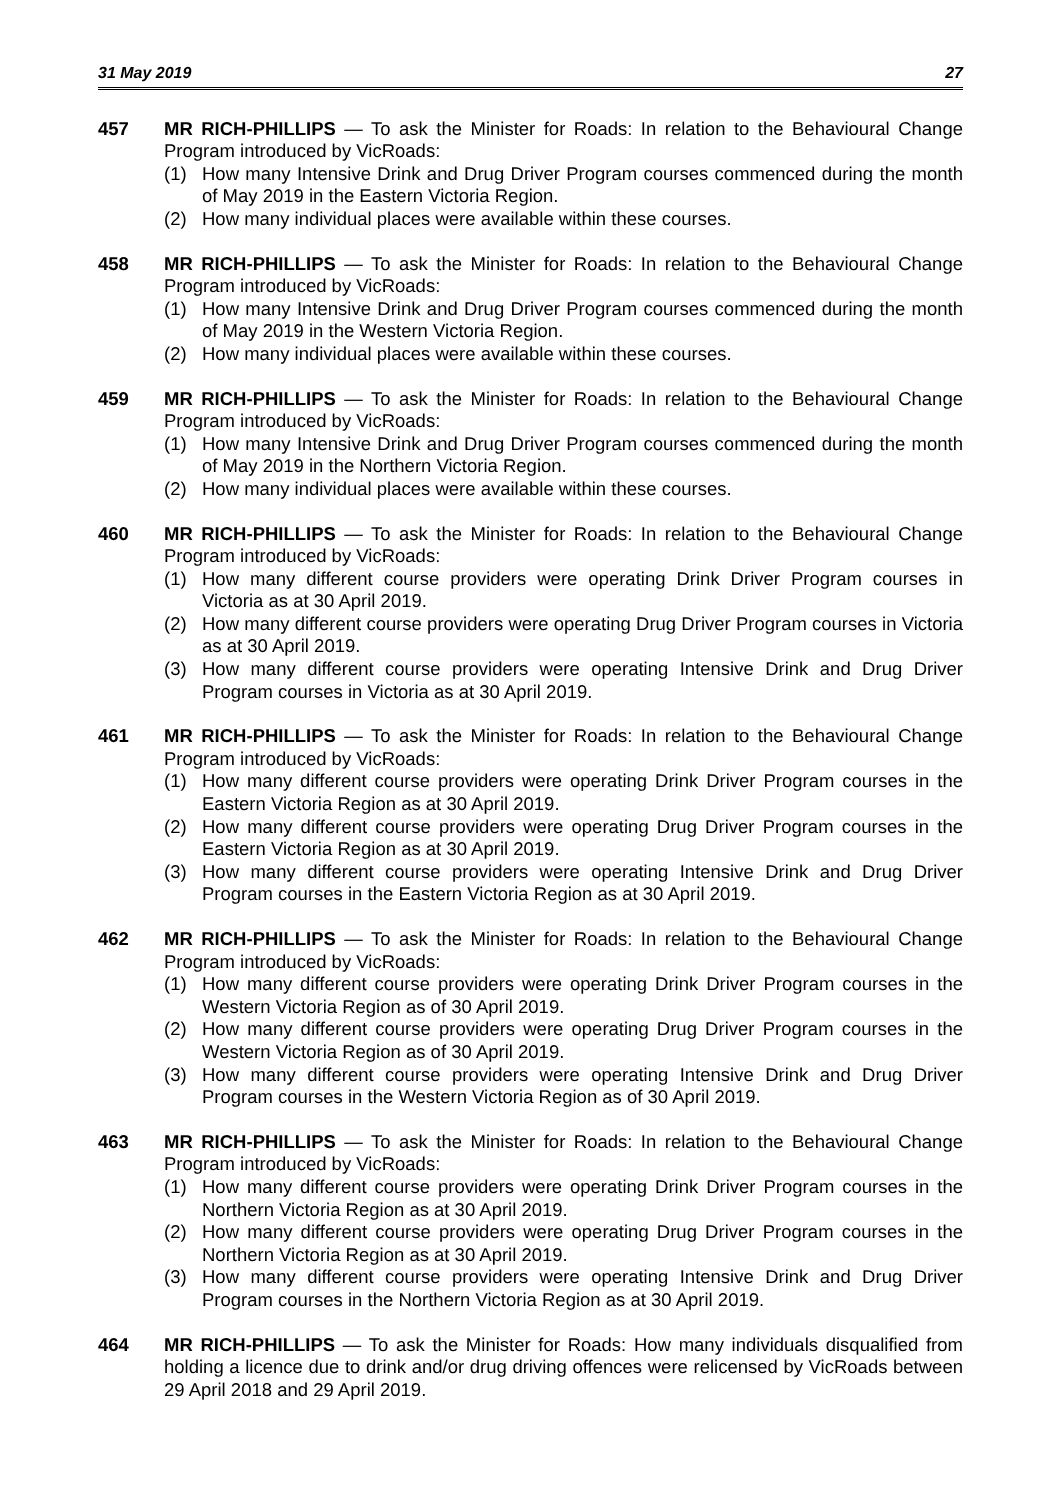31 May 2019 27
457 MR RICH-PHILLIPS — To ask the Minister for Roads: In relation to the Behavioural Change Program introduced by VicRoads:
(1) How many Intensive Drink and Drug Driver Program courses commenced during the month of May 2019 in the Eastern Victoria Region.
(2) How many individual places were available within these courses.
458 MR RICH-PHILLIPS — To ask the Minister for Roads: In relation to the Behavioural Change Program introduced by VicRoads:
(1) How many Intensive Drink and Drug Driver Program courses commenced during the month of May 2019 in the Western Victoria Region.
(2) How many individual places were available within these courses.
459 MR RICH-PHILLIPS — To ask the Minister for Roads: In relation to the Behavioural Change Program introduced by VicRoads:
(1) How many Intensive Drink and Drug Driver Program courses commenced during the month of May 2019 in the Northern Victoria Region.
(2) How many individual places were available within these courses.
460 MR RICH-PHILLIPS — To ask the Minister for Roads: In relation to the Behavioural Change Program introduced by VicRoads:
(1) How many different course providers were operating Drink Driver Program courses in Victoria as at 30 April 2019.
(2) How many different course providers were operating Drug Driver Program courses in Victoria as at 30 April 2019.
(3) How many different course providers were operating Intensive Drink and Drug Driver Program courses in Victoria as at 30 April 2019.
461 MR RICH-PHILLIPS — To ask the Minister for Roads: In relation to the Behavioural Change Program introduced by VicRoads:
(1) How many different course providers were operating Drink Driver Program courses in the Eastern Victoria Region as at 30 April 2019.
(2) How many different course providers were operating Drug Driver Program courses in the Eastern Victoria Region as at 30 April 2019.
(3) How many different course providers were operating Intensive Drink and Drug Driver Program courses in the Eastern Victoria Region as at 30 April 2019.
462 MR RICH-PHILLIPS — To ask the Minister for Roads: In relation to the Behavioural Change Program introduced by VicRoads:
(1) How many different course providers were operating Drink Driver Program courses in the Western Victoria Region as of 30 April 2019.
(2) How many different course providers were operating Drug Driver Program courses in the Western Victoria Region as of 30 April 2019.
(3) How many different course providers were operating Intensive Drink and Drug Driver Program courses in the Western Victoria Region as of 30 April 2019.
463 MR RICH-PHILLIPS — To ask the Minister for Roads: In relation to the Behavioural Change Program introduced by VicRoads:
(1) How many different course providers were operating Drink Driver Program courses in the Northern Victoria Region as at 30 April 2019.
(2) How many different course providers were operating Drug Driver Program courses in the Northern Victoria Region as at 30 April 2019.
(3) How many different course providers were operating Intensive Drink and Drug Driver Program courses in the Northern Victoria Region as at 30 April 2019.
464 MR RICH-PHILLIPS — To ask the Minister for Roads: How many individuals disqualified from holding a licence due to drink and/or drug driving offences were relicensed by VicRoads between 29 April 2018 and 29 April 2019.